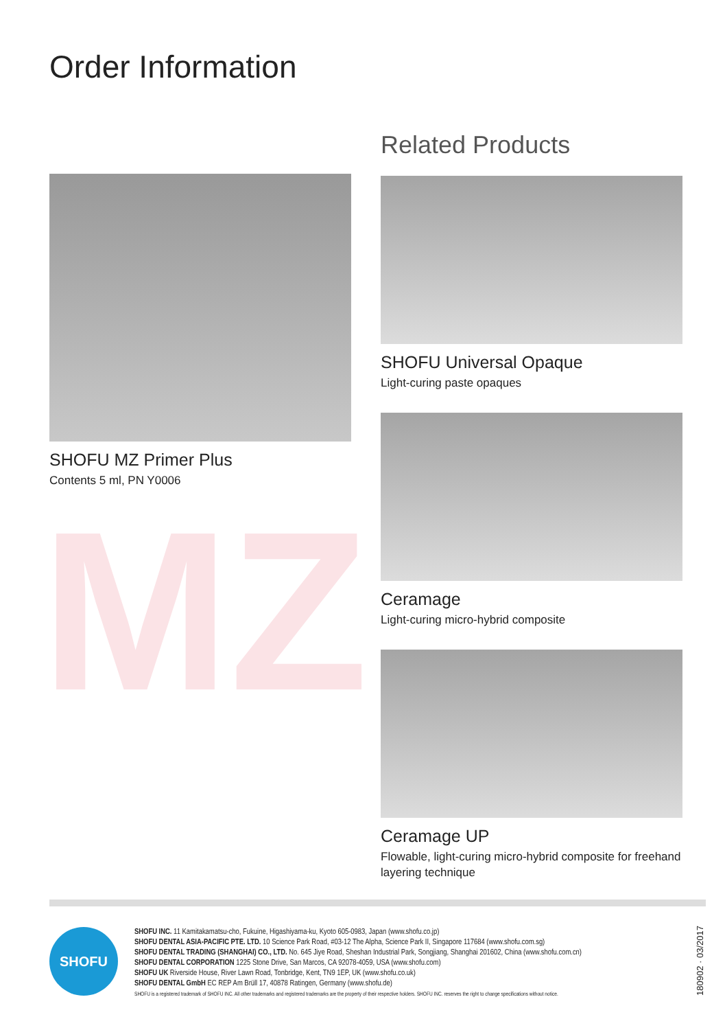MZ
Order Information
SHOFU MZ Primer Plus
Contents 5 ml, PN Y0006
Related Products
SHOFU Universal Opaque
Light-curing paste opaques
Ceramage
Light-curing micro-hybrid composite
Ceramage UP
Flowable, light-curing micro-hybrid composite for freehand layering technique
SHOFU
SHOFU INC. 11 Kamitakamatsu-cho, Fukuine, Higashiyama-ku, Kyoto 605-0983, Japan (www.shofu.co.jp)
SHOFU DENTAL ASIA-PACIFIC PTE. LTD. 10 Science Park Road, #03-12 The Alpha, Science Park II, Singapore 117684 (www.shofu.com.sg)
SHOFU DENTAL TRADING (SHANGHAI) CO., LTD. No. 645 Jiye Road, Sheshan Industrial Park, Songjiang, Shanghai 201602, China (www.shofu.com.cn)
SHOFU DENTAL CORPORATION 1225 Stone Drive, San Marcos, CA 92078-4059, USA (www.shofu.com)
SHOFU UK Riverside House, River Lawn Road, Tonbridge, Kent, TN9 1EP, UK (www.shofu.co.uk)
SHOFU DENTAL GmbH EC REP Am Brüll 17, 40878 Ratingen, Germany (www.shofu.de)
SHOFU is a registered trademark of SHOFU INC. All other trademarks and registered trademarks are the property of their respective holders. SHOFU INC. reserves the right to change specifications without notice.
180902 · 03/2017